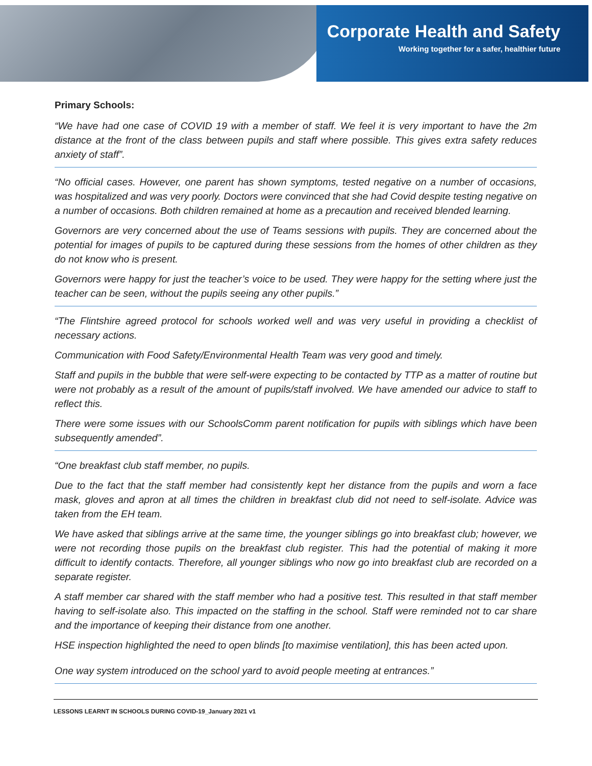Corporate Health and Safety
Working together for a safer, healthier future
Primary Schools:
“We have had one case of COVID 19 with a member of staff. We feel it is very important to have the 2m distance at the front of the class between pupils and staff where possible. This gives extra safety reduces anxiety of staff”.
“No official cases. However, one parent has shown symptoms, tested negative on a number of occasions, was hospitalized and was very poorly. Doctors were convinced that she had Covid despite testing negative on a number of occasions. Both children remained at home as a precaution and received blended learning.
Governors are very concerned about the use of Teams sessions with pupils. They are concerned about the potential for images of pupils to be captured during these sessions from the homes of other children as they do not know who is present.
Governors were happy for just the teacher’s voice to be used. They were happy for the setting where just the teacher can be seen, without the pupils seeing any other pupils.”
“The Flintshire agreed protocol for schools worked well and was very useful in providing a checklist of necessary actions.
Communication with Food Safety/Environmental Health Team was very good and timely.
Staff and pupils in the bubble that were self-were expecting to be contacted by TTP as a matter of routine but were not probably as a result of the amount of pupils/staff involved. We have amended our advice to staff to reflect this.
There were some issues with our SchoolsComm parent notification for pupils with siblings which have been subsequently amended”.
“One breakfast club staff member, no pupils.
Due to the fact that the staff member had consistently kept her distance from the pupils and worn a face mask, gloves and apron at all times the children in breakfast club did not need to self-isolate. Advice was taken from the EH team.
We have asked that siblings arrive at the same time, the younger siblings go into breakfast club; however, we were not recording those pupils on the breakfast club register. This had the potential of making it more difficult to identify contacts. Therefore, all younger siblings who now go into breakfast club are recorded on a separate register.
A staff member car shared with the staff member who had a positive test. This resulted in that staff member having to self-isolate also. This impacted on the staffing in the school. Staff were reminded not to car share and the importance of keeping their distance from one another.
HSE inspection highlighted the need to open blinds [to maximise ventilation], this has been acted upon.
One way system introduced on the school yard to avoid people meeting at entrances.”
LESSONS LEARNT IN SCHOOLS DURING COVID-19_January 2021 v1